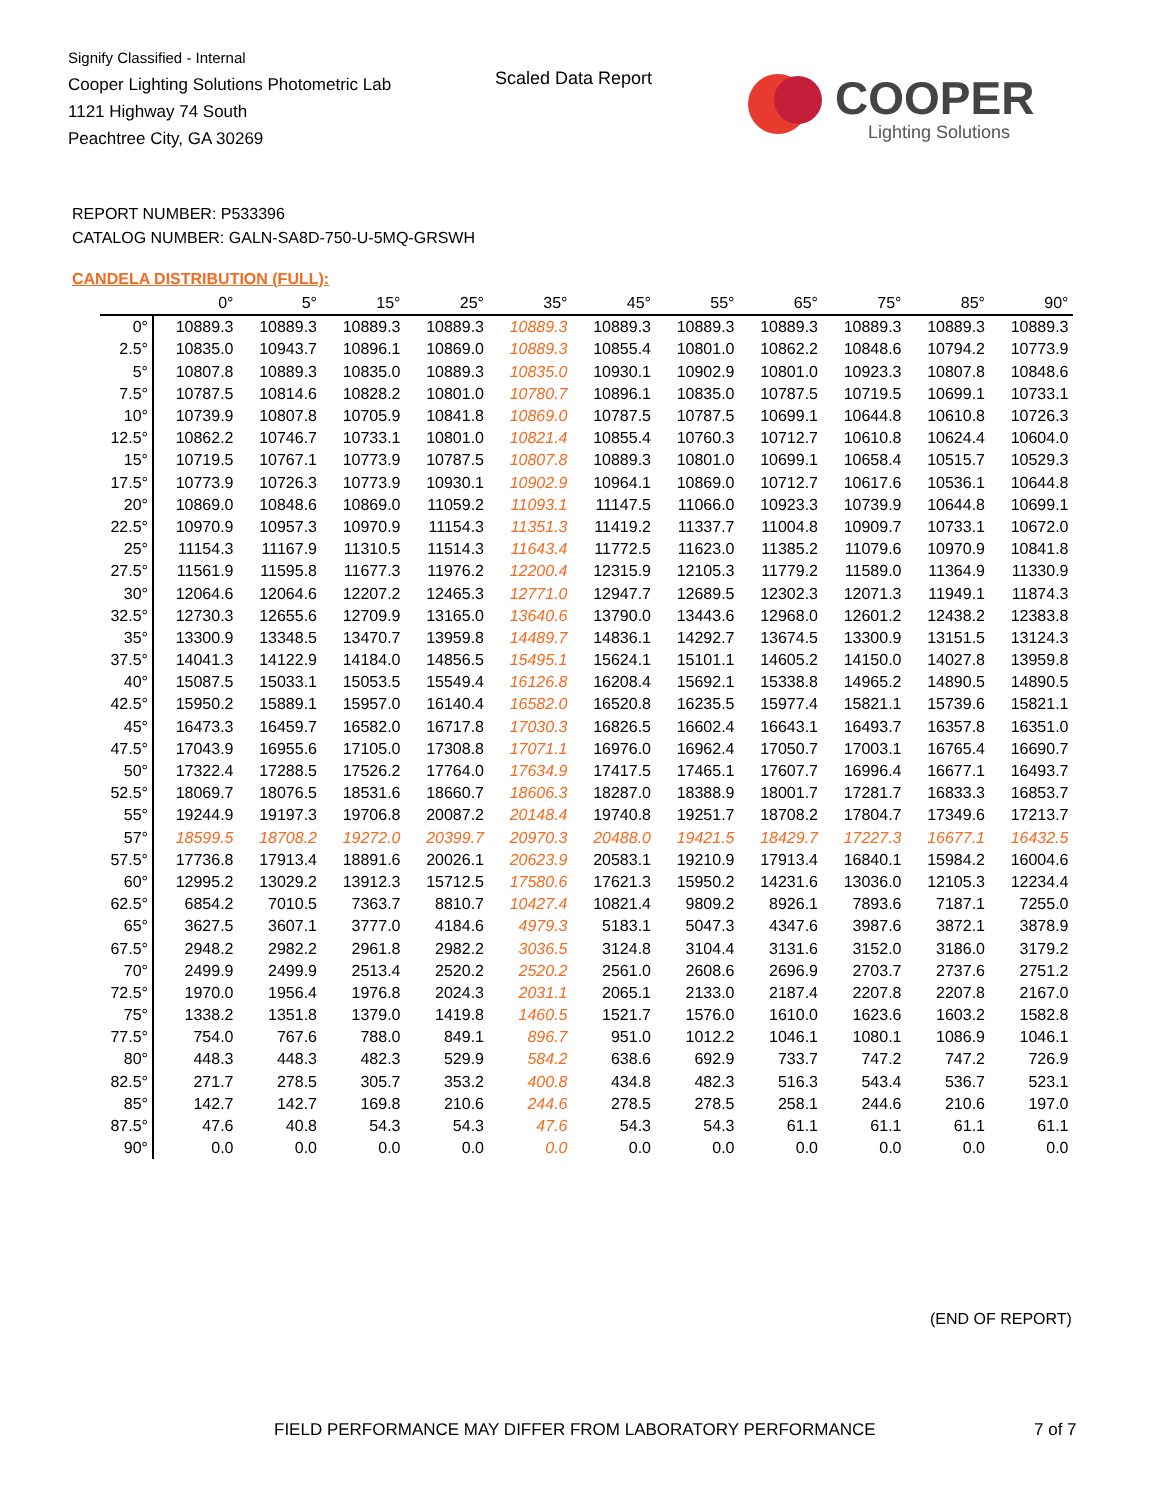Signify Classified - Internal
Cooper Lighting Solutions Photometric Lab
1121 Highway 74 South
Peachtree City, GA 30269
Scaled Data Report
COOPER
Lighting Solutions
REPORT NUMBER: P533396
CATALOG NUMBER: GALN-SA8D-750-U-5MQ-GRSWH
CANDELA DISTRIBUTION (FULL):
| | 0° | 5° | 15° | 25° | 35° | 45° | 55° | 65° | 75° | 85° | 90° |
| --- | --- | --- | --- | --- | --- | --- | --- | --- | --- | --- | --- |
| 0° | 10889.3 | 10889.3 | 10889.3 | 10889.3 | 10889.3 | 10889.3 | 10889.3 | 10889.3 | 10889.3 | 10889.3 | 10889.3 |
| 2.5° | 10835.0 | 10943.7 | 10896.1 | 10869.0 | 10889.3 | 10855.4 | 10801.0 | 10862.2 | 10848.6 | 10794.2 | 10773.9 |
| 5° | 10807.8 | 10889.3 | 10835.0 | 10889.3 | 10835.0 | 10930.1 | 10902.9 | 10801.0 | 10923.3 | 10807.8 | 10848.6 |
| 7.5° | 10787.5 | 10814.6 | 10828.2 | 10801.0 | 10780.7 | 10896.1 | 10835.0 | 10787.5 | 10719.5 | 10699.1 | 10733.1 |
| 10° | 10739.9 | 10807.8 | 10705.9 | 10841.8 | 10869.0 | 10787.5 | 10787.5 | 10699.1 | 10644.8 | 10610.8 | 10726.3 |
| 12.5° | 10862.2 | 10746.7 | 10733.1 | 10801.0 | 10821.4 | 10855.4 | 10760.3 | 10712.7 | 10610.8 | 10624.4 | 10604.0 |
| 15° | 10719.5 | 10767.1 | 10773.9 | 10787.5 | 10807.8 | 10889.3 | 10801.0 | 10699.1 | 10658.4 | 10515.7 | 10529.3 |
| 17.5° | 10773.9 | 10726.3 | 10773.9 | 10930.1 | 10902.9 | 10964.1 | 10869.0 | 10712.7 | 10617.6 | 10536.1 | 10644.8 |
| 20° | 10869.0 | 10848.6 | 10869.0 | 11059.2 | 11093.1 | 11147.5 | 11066.0 | 10923.3 | 10739.9 | 10644.8 | 10699.1 |
| 22.5° | 10970.9 | 10957.3 | 10970.9 | 11154.3 | 11351.3 | 11419.2 | 11337.7 | 11004.8 | 10909.7 | 10733.1 | 10672.0 |
| 25° | 11154.3 | 11167.9 | 11310.5 | 11514.3 | 11643.4 | 11772.5 | 11623.0 | 11385.2 | 11079.6 | 10970.9 | 10841.8 |
| 27.5° | 11561.9 | 11595.8 | 11677.3 | 11976.2 | 12200.4 | 12315.9 | 12105.3 | 11779.2 | 11589.0 | 11364.9 | 11330.9 |
| 30° | 12064.6 | 12064.6 | 12207.2 | 12465.3 | 12771.0 | 12947.7 | 12689.5 | 12302.3 | 12071.3 | 11949.1 | 11874.3 |
| 32.5° | 12730.3 | 12655.6 | 12709.9 | 13165.0 | 13640.6 | 13790.0 | 13443.6 | 12968.0 | 12601.2 | 12438.2 | 12383.8 |
| 35° | 13300.9 | 13348.5 | 13470.7 | 13959.8 | 14489.7 | 14836.1 | 14292.7 | 13674.5 | 13300.9 | 13151.5 | 13124.3 |
| 37.5° | 14041.3 | 14122.9 | 14184.0 | 14856.5 | 15495.1 | 15624.1 | 15101.1 | 14605.2 | 14150.0 | 14027.8 | 13959.8 |
| 40° | 15087.5 | 15033.1 | 15053.5 | 15549.4 | 16126.8 | 16208.4 | 15692.1 | 15338.8 | 14965.2 | 14890.5 | 14890.5 |
| 42.5° | 15950.2 | 15889.1 | 15957.0 | 16140.4 | 16582.0 | 16520.8 | 16235.5 | 15977.4 | 15821.1 | 15739.6 | 15821.1 |
| 45° | 16473.3 | 16459.7 | 16582.0 | 16717.8 | 17030.3 | 16826.5 | 16602.4 | 16643.1 | 16493.7 | 16357.8 | 16351.0 |
| 47.5° | 17043.9 | 16955.6 | 17105.0 | 17308.8 | 17071.1 | 16976.0 | 16962.4 | 17050.7 | 17003.1 | 16765.4 | 16690.7 |
| 50° | 17322.4 | 17288.5 | 17526.2 | 17764.0 | 17634.9 | 17417.5 | 17465.1 | 17607.7 | 16996.4 | 16677.1 | 16493.7 |
| 52.5° | 18069.7 | 18076.5 | 18531.6 | 18660.7 | 18606.3 | 18287.0 | 18388.9 | 18001.7 | 17281.7 | 16833.3 | 16853.7 |
| 55° | 19244.9 | 19197.3 | 19706.8 | 20087.2 | 20148.4 | 19740.8 | 19251.7 | 18708.2 | 17804.7 | 17349.6 | 17213.7 |
| 57° | 18599.5 | 18708.2 | 19272.0 | 20399.7 | 20970.3 | 20488.0 | 19421.5 | 18429.7 | 17227.3 | 16677.1 | 16432.5 |
| 57.5° | 17736.8 | 17913.4 | 18891.6 | 20026.1 | 20623.9 | 20583.1 | 19210.9 | 17913.4 | 16840.1 | 15984.2 | 16004.6 |
| 60° | 12995.2 | 13029.2 | 13912.3 | 15712.5 | 17580.6 | 17621.3 | 15950.2 | 14231.6 | 13036.0 | 12105.3 | 12234.4 |
| 62.5° | 6854.2 | 7010.5 | 7363.7 | 8810.7 | 10427.4 | 10821.4 | 9809.2 | 8926.1 | 7893.6 | 7187.1 | 7255.0 |
| 65° | 3627.5 | 3607.1 | 3777.0 | 4184.6 | 4979.3 | 5183.1 | 5047.3 | 4347.6 | 3987.6 | 3872.1 | 3878.9 |
| 67.5° | 2948.2 | 2982.2 | 2961.8 | 2982.2 | 3036.5 | 3124.8 | 3104.4 | 3131.6 | 3152.0 | 3186.0 | 3179.2 |
| 70° | 2499.9 | 2499.9 | 2513.4 | 2520.2 | 2520.2 | 2561.0 | 2608.6 | 2696.9 | 2703.7 | 2737.6 | 2751.2 |
| 72.5° | 1970.0 | 1956.4 | 1976.8 | 2024.3 | 2031.1 | 2065.1 | 2133.0 | 2187.4 | 2207.8 | 2207.8 | 2167.0 |
| 75° | 1338.2 | 1351.8 | 1379.0 | 1419.8 | 1460.5 | 1521.7 | 1576.0 | 1610.0 | 1623.6 | 1603.2 | 1582.8 |
| 77.5° | 754.0 | 767.6 | 788.0 | 849.1 | 896.7 | 951.0 | 1012.2 | 1046.1 | 1080.1 | 1086.9 | 1046.1 |
| 80° | 448.3 | 448.3 | 482.3 | 529.9 | 584.2 | 638.6 | 692.9 | 733.7 | 747.2 | 747.2 | 726.9 |
| 82.5° | 271.7 | 278.5 | 305.7 | 353.2 | 400.8 | 434.8 | 482.3 | 516.3 | 543.4 | 536.7 | 523.1 |
| 85° | 142.7 | 142.7 | 169.8 | 210.6 | 244.6 | 278.5 | 278.5 | 258.1 | 244.6 | 210.6 | 197.0 |
| 87.5° | 47.6 | 40.8 | 54.3 | 54.3 | 47.6 | 54.3 | 54.3 | 61.1 | 61.1 | 61.1 | 61.1 |
| 90° | 0.0 | 0.0 | 0.0 | 0.0 | 0.0 | 0.0 | 0.0 | 0.0 | 0.0 | 0.0 | 0.0 |
(END OF REPORT)
FIELD PERFORMANCE MAY DIFFER FROM LABORATORY PERFORMANCE
7 of 7